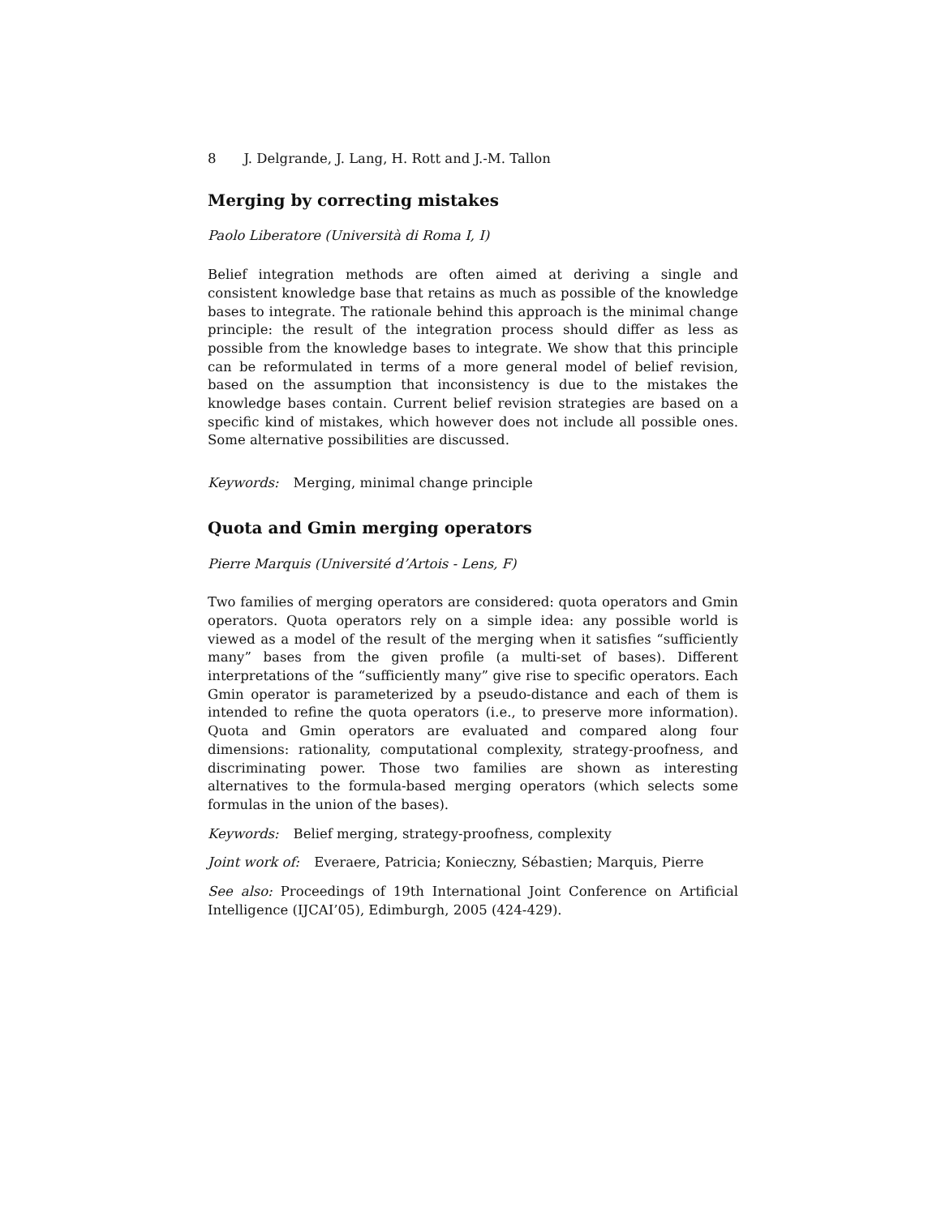8 J. Delgrande, J. Lang, H. Rott and J.-M. Tallon
Merging by correcting mistakes
Paolo Liberatore (Università di Roma I, I)
Belief integration methods are often aimed at deriving a single and consistent knowledge base that retains as much as possible of the knowledge bases to integrate. The rationale behind this approach is the minimal change principle: the result of the integration process should differ as less as possible from the knowledge bases to integrate. We show that this principle can be reformulated in terms of a more general model of belief revision, based on the assumption that inconsistency is due to the mistakes the knowledge bases contain. Current belief revision strategies are based on a specific kind of mistakes, which however does not include all possible ones. Some alternative possibilities are discussed.
Keywords: Merging, minimal change principle
Quota and Gmin merging operators
Pierre Marquis (Université d’Artois - Lens, F)
Two families of merging operators are considered: quota operators and Gmin operators. Quota operators rely on a simple idea: any possible world is viewed as a model of the result of the merging when it satisfies “sufficiently many” bases from the given profile (a multi-set of bases). Different interpretations of the “sufficiently many” give rise to specific operators. Each Gmin operator is parameterized by a pseudo-distance and each of them is intended to refine the quota operators (i.e., to preserve more information). Quota and Gmin operators are evaluated and compared along four dimensions: rationality, computational complexity, strategy-proofness, and discriminating power. Those two families are shown as interesting alternatives to the formula-based merging operators (which selects some formulas in the union of the bases).
Keywords: Belief merging, strategy-proofness, complexity
Joint work of: Everaere, Patricia; Konieczny, Sébastien; Marquis, Pierre
See also: Proceedings of 19th International Joint Conference on Artificial Intelligence (IJCAI’05), Edimburgh, 2005 (424-429).